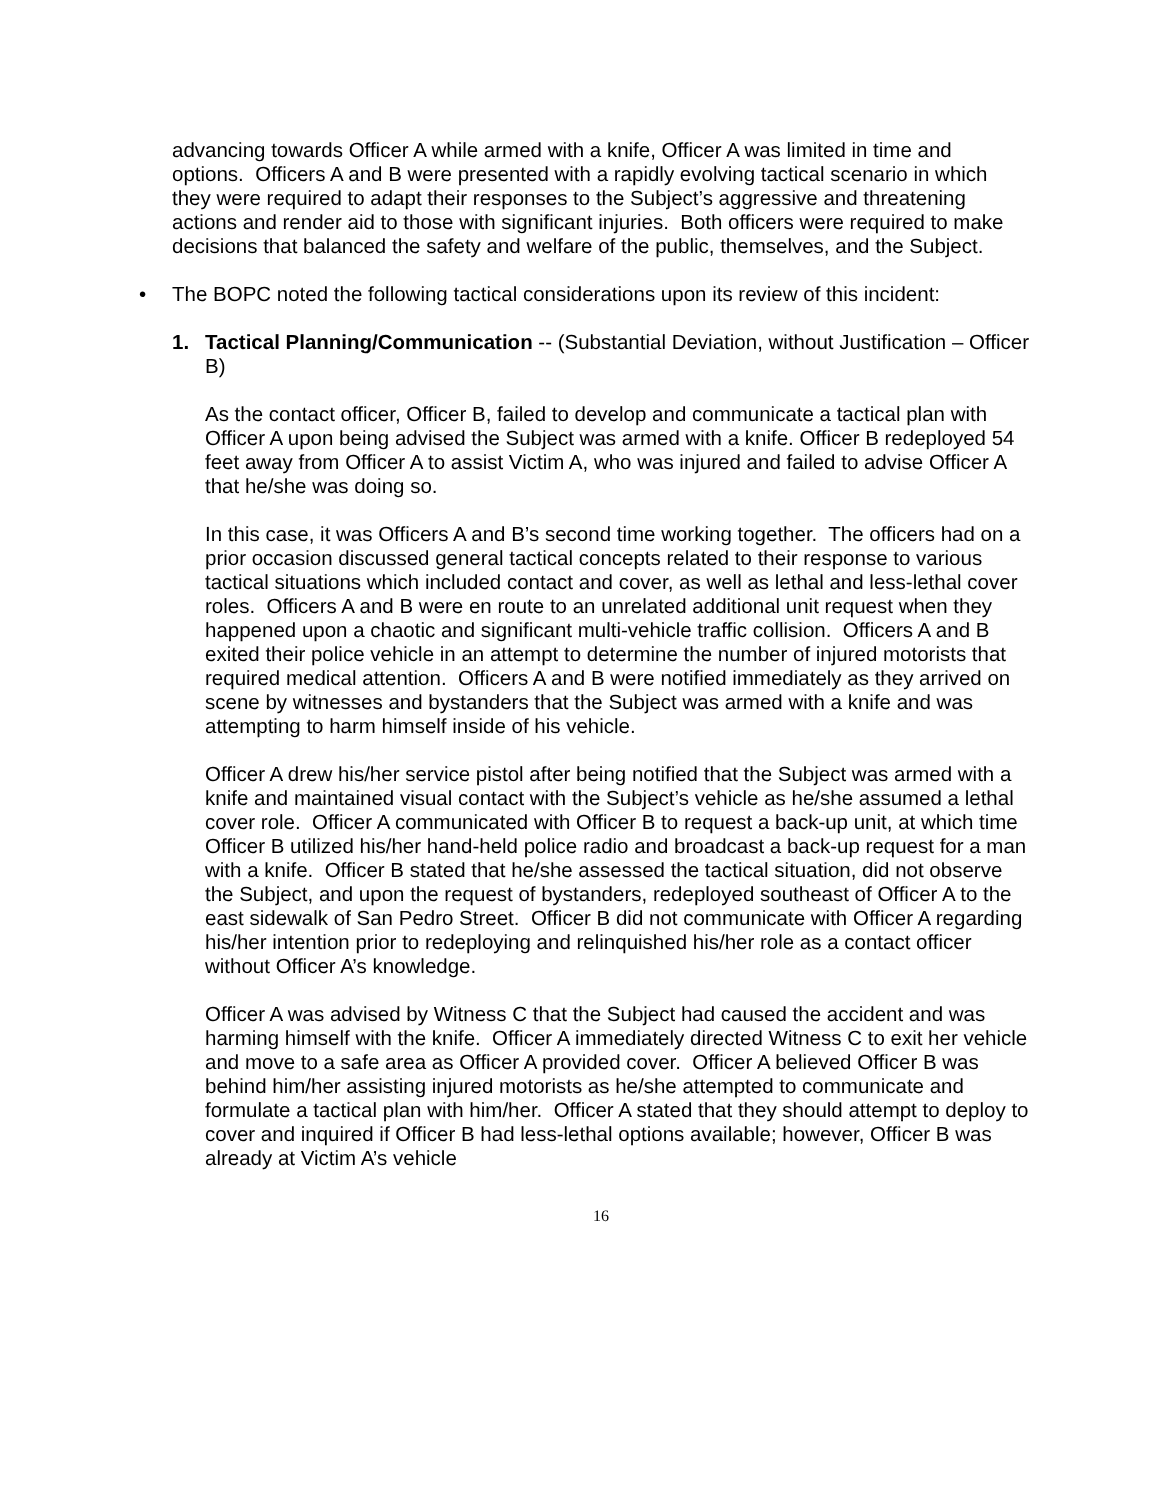advancing towards Officer A while armed with a knife, Officer A was limited in time and options. Officers A and B were presented with a rapidly evolving tactical scenario in which they were required to adapt their responses to the Subject’s aggressive and threatening actions and render aid to those with significant injuries. Both officers were required to make decisions that balanced the safety and welfare of the public, themselves, and the Subject.
• The BOPC noted the following tactical considerations upon its review of this incident:
1. Tactical Planning/Communication -- (Substantial Deviation, without Justification – Officer B)
As the contact officer, Officer B, failed to develop and communicate a tactical plan with Officer A upon being advised the Subject was armed with a knife. Officer B redeployed 54 feet away from Officer A to assist Victim A, who was injured and failed to advise Officer A that he/she was doing so.
In this case, it was Officers A and B’s second time working together. The officers had on a prior occasion discussed general tactical concepts related to their response to various tactical situations which included contact and cover, as well as lethal and less-lethal cover roles. Officers A and B were en route to an unrelated additional unit request when they happened upon a chaotic and significant multi-vehicle traffic collision. Officers A and B exited their police vehicle in an attempt to determine the number of injured motorists that required medical attention. Officers A and B were notified immediately as they arrived on scene by witnesses and bystanders that the Subject was armed with a knife and was attempting to harm himself inside of his vehicle.
Officer A drew his/her service pistol after being notified that the Subject was armed with a knife and maintained visual contact with the Subject’s vehicle as he/she assumed a lethal cover role. Officer A communicated with Officer B to request a back-up unit, at which time Officer B utilized his/her hand-held police radio and broadcast a back-up request for a man with a knife. Officer B stated that he/she assessed the tactical situation, did not observe the Subject, and upon the request of bystanders, redeployed southeast of Officer A to the east sidewalk of San Pedro Street. Officer B did not communicate with Officer A regarding his/her intention prior to redeploying and relinquished his/her role as a contact officer without Officer A’s knowledge.
Officer A was advised by Witness C that the Subject had caused the accident and was harming himself with the knife. Officer A immediately directed Witness C to exit her vehicle and move to a safe area as Officer A provided cover. Officer A believed Officer B was behind him/her assisting injured motorists as he/she attempted to communicate and formulate a tactical plan with him/her. Officer A stated that they should attempt to deploy to cover and inquired if Officer B had less-lethal options available; however, Officer B was already at Victim A’s vehicle
16